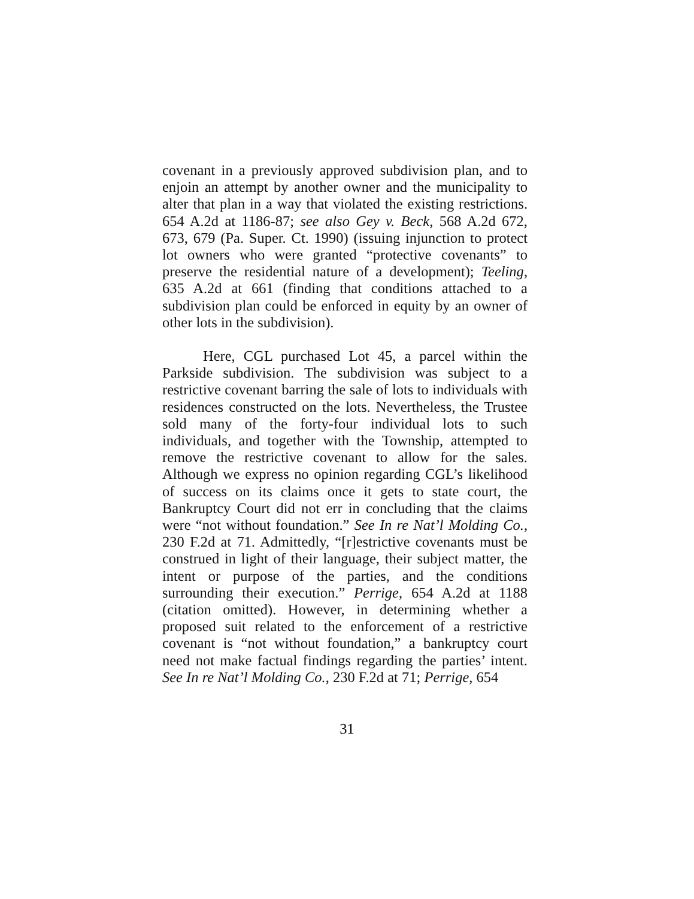covenant in a previously approved subdivision plan, and to enjoin an attempt by another owner and the municipality to alter that plan in a way that violated the existing restrictions. 654 A.2d at 1186-87; see also Gey v. Beck, 568 A.2d 672, 673, 679 (Pa. Super. Ct. 1990) (issuing injunction to protect lot owners who were granted “protective covenants” to preserve the residential nature of a development); Teeling, 635 A.2d at 661 (finding that conditions attached to a subdivision plan could be enforced in equity by an owner of other lots in the subdivision).
Here, CGL purchased Lot 45, a parcel within the Parkside subdivision. The subdivision was subject to a restrictive covenant barring the sale of lots to individuals with residences constructed on the lots. Nevertheless, the Trustee sold many of the forty-four individual lots to such individuals, and together with the Township, attempted to remove the restrictive covenant to allow for the sales. Although we express no opinion regarding CGL’s likelihood of success on its claims once it gets to state court, the Bankruptcy Court did not err in concluding that the claims were “not without foundation.” See In re Nat’l Molding Co., 230 F.2d at 71. Admittedly, “[r]estrictive covenants must be construed in light of their language, their subject matter, the intent or purpose of the parties, and the conditions surrounding their execution.” Perrige, 654 A.2d at 1188 (citation omitted). However, in determining whether a proposed suit related to the enforcement of a restrictive covenant is “not without foundation,” a bankruptcy court need not make factual findings regarding the parties’ intent. See In re Nat’l Molding Co., 230 F.2d at 71; Perrige, 654
31